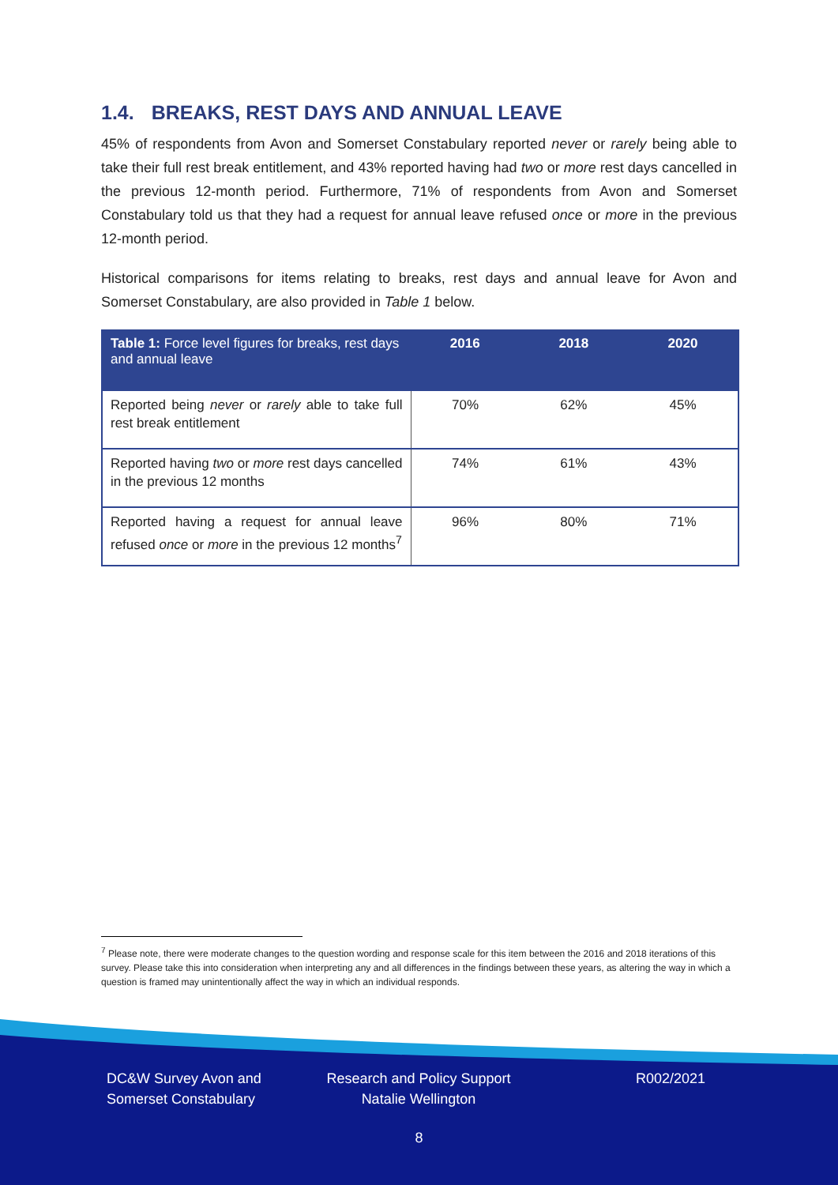1.4. BREAKS, REST DAYS AND ANNUAL LEAVE
45% of respondents from Avon and Somerset Constabulary reported never or rarely being able to take their full rest break entitlement, and 43% reported having had two or more rest days cancelled in the previous 12-month period. Furthermore, 71% of respondents from Avon and Somerset Constabulary told us that they had a request for annual leave refused once or more in the previous 12-month period.
Historical comparisons for items relating to breaks, rest days and annual leave for Avon and Somerset Constabulary, are also provided in Table 1 below.
| Table 1: Force level figures for breaks, rest days and annual leave | 2016 | 2018 | 2020 |
| --- | --- | --- | --- |
| Reported being never or rarely able to take full rest break entitlement | 70% | 62% | 45% |
| Reported having two or more rest days cancelled in the previous 12 months | 74% | 61% | 43% |
| Reported having a request for annual leave refused once or more in the previous 12 months<sup>7</sup> | 96% | 80% | 71% |
<sup>7</sup> Please note, there were moderate changes to the question wording and response scale for this item between the 2016 and 2018 iterations of this survey. Please take this into consideration when interpreting any and all differences in the findings between these years, as altering the way in which a question is framed may unintentionally affect the way in which an individual responds.
DC&W Survey Avon and Somerset Constabulary
Research and Policy Support Natalie Wellington
R002/2021
8